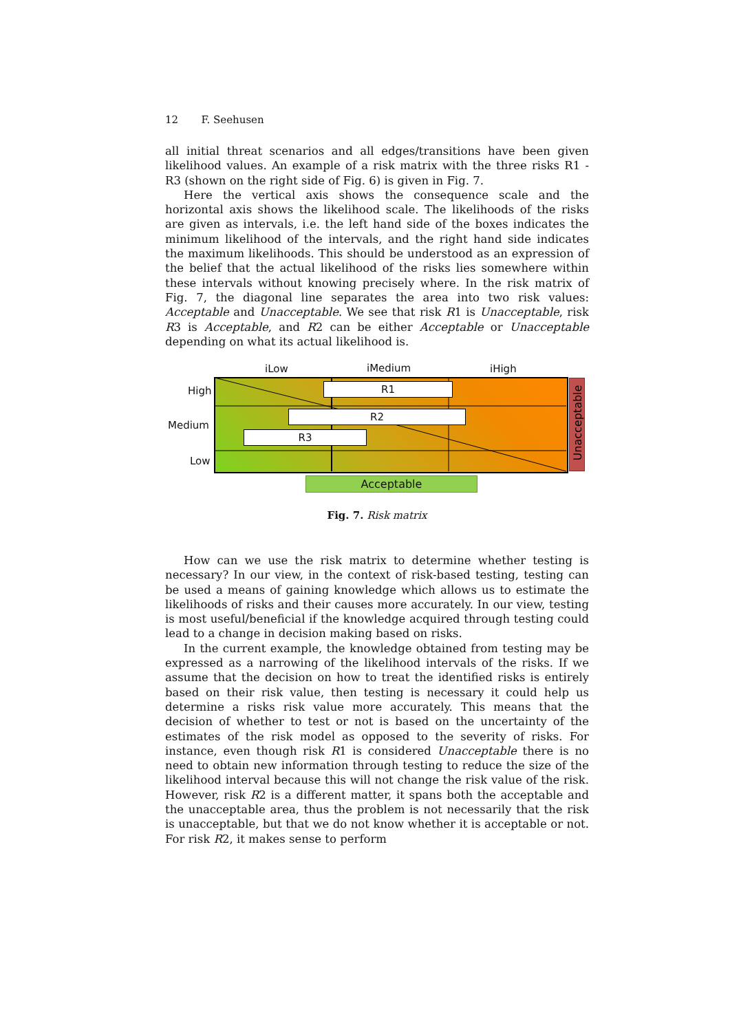12 F. Seehusen
all initial threat scenarios and all edges/transitions have been given likelihood values. An example of a risk matrix with the three risks R1 - R3 (shown on the right side of Fig. 6) is given in Fig. 7.
Here the vertical axis shows the consequence scale and the horizontal axis shows the likelihood scale. The likelihoods of the risks are given as intervals, i.e. the left hand side of the boxes indicates the minimum likelihood of the intervals, and the right hand side indicates the maximum likelihoods. This should be understood as an expression of the belief that the actual likelihood of the risks lies somewhere within these intervals without knowing precisely where. In the risk matrix of Fig. 7, the diagonal line separates the area into two risk values: Acceptable and Unacceptable. We see that risk R1 is Unacceptable, risk R3 is Acceptable, and R2 can be either Acceptable or Unacceptable depending on what its actual likelihood is.
iLow iMedium iHigh
High
Medium
Low
R1
R2
R3
Unacceptable
Acceptable
Fig. 7. Risk matrix
How can we use the risk matrix to determine whether testing is necessary? In our view, in the context of risk-based testing, testing can be used a means of gaining knowledge which allows us to estimate the likelihoods of risks and their causes more accurately. In our view, testing is most useful/beneficial if the knowledge acquired through testing could lead to a change in decision making based on risks.
In the current example, the knowledge obtained from testing may be expressed as a narrowing of the likelihood intervals of the risks. If we assume that the decision on how to treat the identified risks is entirely based on their risk value, then testing is necessary it could help us determine a risks risk value more accurately. This means that the decision of whether to test or not is based on the uncertainty of the estimates of the risk model as opposed to the severity of risks. For instance, even though risk R1 is considered Unacceptable there is no need to obtain new information through testing to reduce the size of the likelihood interval because this will not change the risk value of the risk. However, risk R2 is a different matter, it spans both the acceptable and the unacceptable area, thus the problem is not necessarily that the risk is unacceptable, but that we do not know whether it is acceptable or not. For risk R2, it makes sense to perform